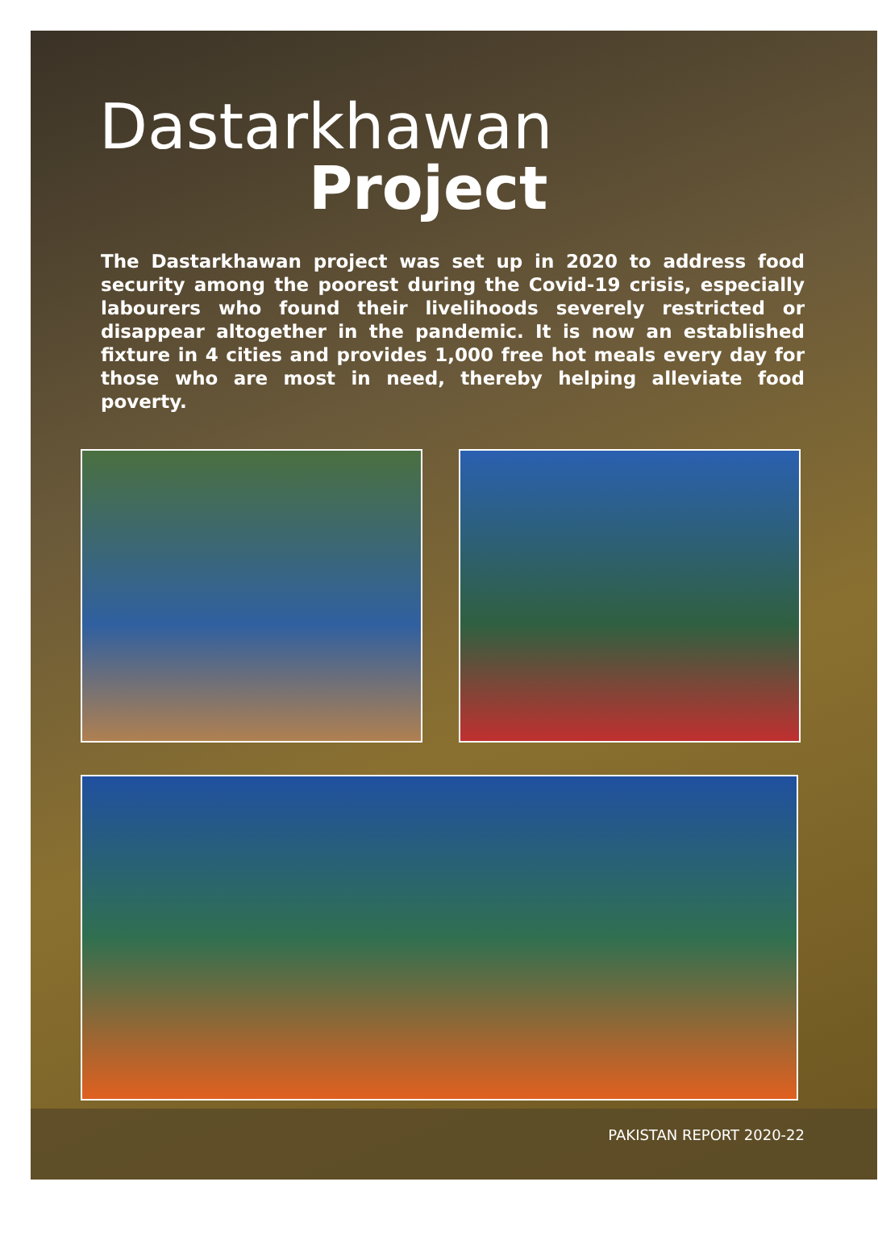Dastarkhawan
Project
The Dastarkhawan project was set up in 2020 to address food security among the poorest during the Covid-19 crisis, especially labourers who found their livelihoods severely restricted or disappear altogether in the pandemic. It is now an established fixture in 4 cities and provides 1,000 free hot meals every day for those who are most in need, thereby helping alleviate food poverty.
PAKISTAN REPORT 2020-22